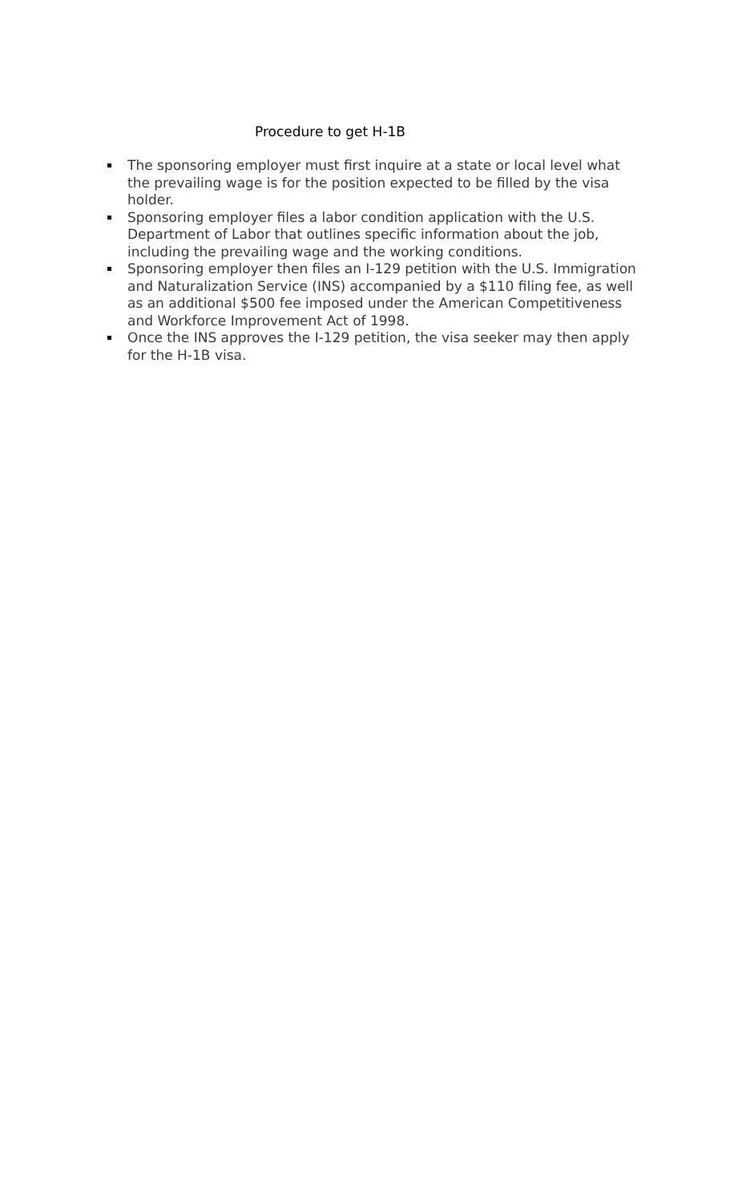Procedure to get H-1B
The sponsoring employer must first inquire at a state or local level what the prevailing wage is for the position expected to be filled by the visa holder.
Sponsoring employer files a labor condition application with the U.S. Department of Labor that outlines specific information about the job, including the prevailing wage and the working conditions.
Sponsoring employer then files an I-129 petition with the U.S. Immigration and Naturalization Service (INS) accompanied by a $110 filing fee, as well as an additional $500 fee imposed under the American Competitiveness and Workforce Improvement Act of 1998.
Once the INS approves the I-129 petition, the visa seeker may then apply for the H-1B visa.